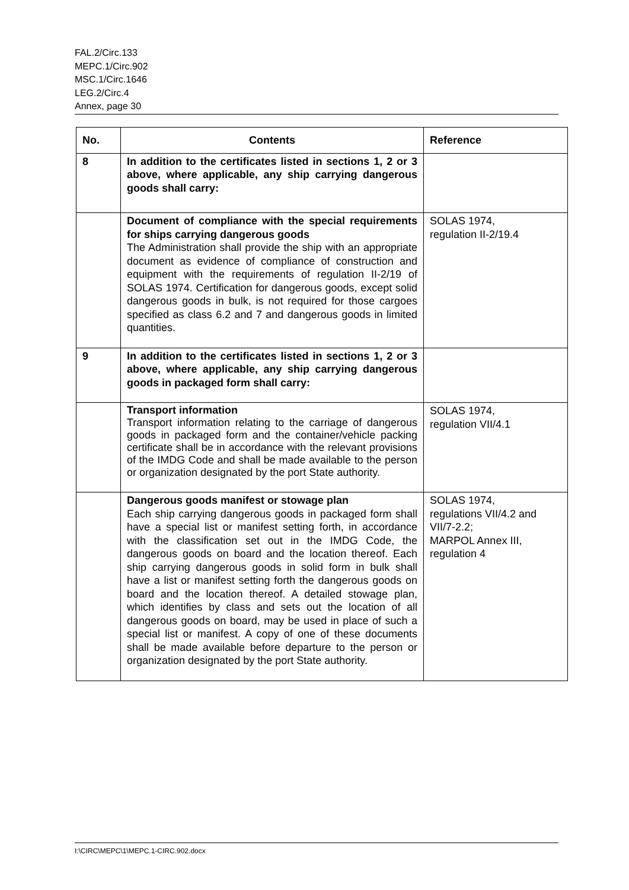FAL.2/Circ.133
MEPC.1/Circ.902
MSC.1/Circ.1646
LEG.2/Circ.4
Annex, page 30
| No. | Contents | Reference |
| --- | --- | --- |
| 8 | In addition to the certificates listed in sections 1, 2 or 3 above, where applicable, any ship carrying dangerous goods shall carry: | |
| | Document of compliance with the special requirements for ships carrying dangerous goods The Administration shall provide the ship with an appropriate document as evidence of compliance of construction and equipment with the requirements of regulation II-2/19 of SOLAS 1974. Certification for dangerous goods, except solid dangerous goods in bulk, is not required for those cargoes specified as class 6.2 and 7 and dangerous goods in limited quantities. | SOLAS 1974, regulation II-2/19.4 |
| 9 | In addition to the certificates listed in sections 1, 2 or 3 above, where applicable, any ship carrying dangerous goods in packaged form shall carry: | |
| | Transport information Transport information relating to the carriage of dangerous goods in packaged form and the container/vehicle packing certificate shall be in accordance with the relevant provisions of the IMDG Code and shall be made available to the person or organization designated by the port State authority. | SOLAS 1974, regulation VII/4.1 |
| | Dangerous goods manifest or stowage plan Each ship carrying dangerous goods in packaged form shall have a special list or manifest setting forth, in accordance with the classification set out in the IMDG Code, the dangerous goods on board and the location thereof. Each ship carrying dangerous goods in solid form in bulk shall have a list or manifest setting forth the dangerous goods on board and the location thereof. A detailed stowage plan, which identifies by class and sets out the location of all dangerous goods on board, may be used in place of such a special list or manifest. A copy of one of these documents shall be made available before departure to the person or organization designated by the port State authority. | SOLAS 1974, regulations VII/4.2 and VII/7-2.2; MARPOL Annex III, regulation 4 |
I:\CIRC\MEPC\1\MEPC.1-CIRC.902.docx